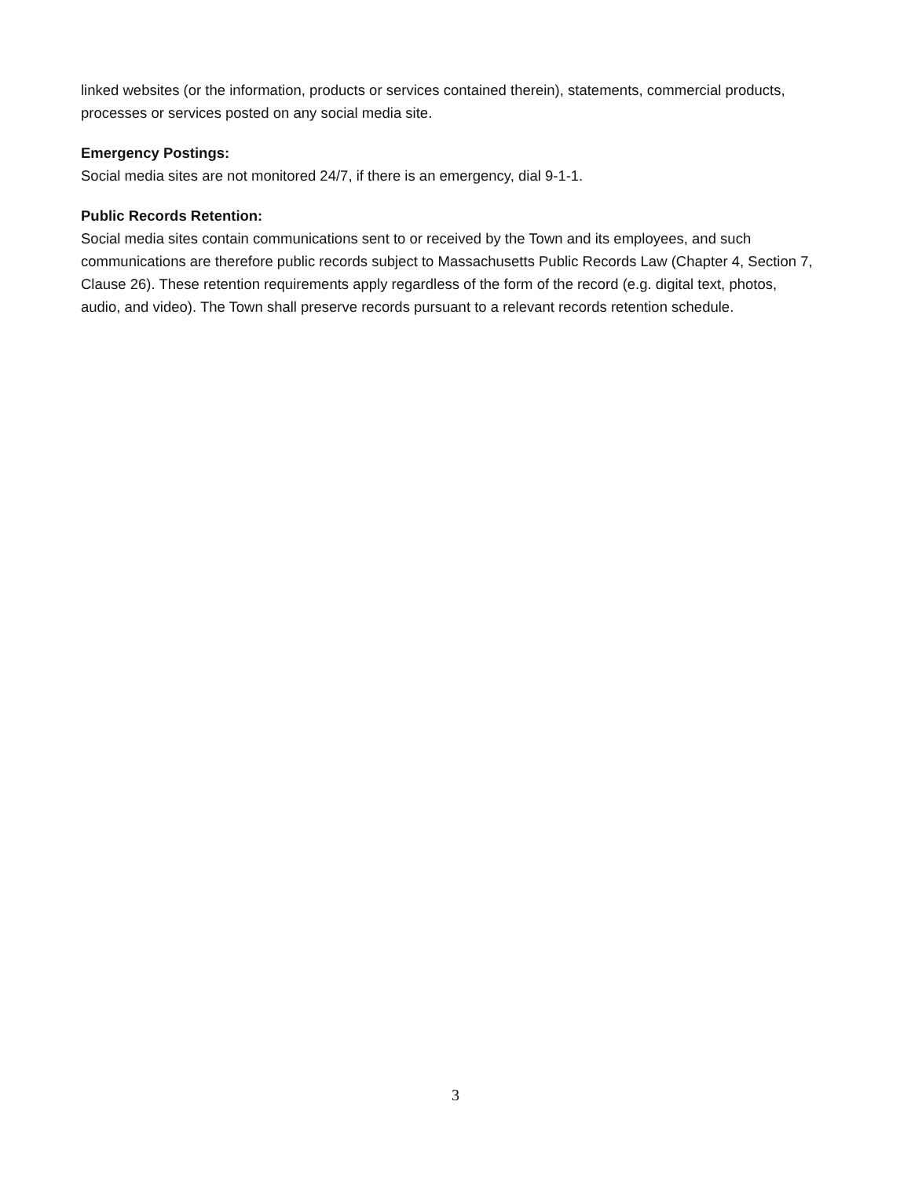linked websites (or the information, products or services contained therein), statements, commercial products, processes or services posted on any social media site.
Emergency Postings:
Social media sites are not monitored 24/7, if there is an emergency, dial 9-1-1.
Public Records Retention:
Social media sites contain communications sent to or received by the Town and its employees, and such communications are therefore public records subject to Massachusetts Public Records Law (Chapter 4, Section 7, Clause 26). These retention requirements apply regardless of the form of the record (e.g. digital text, photos, audio, and video). The Town shall preserve records pursuant to a relevant records retention schedule.
3